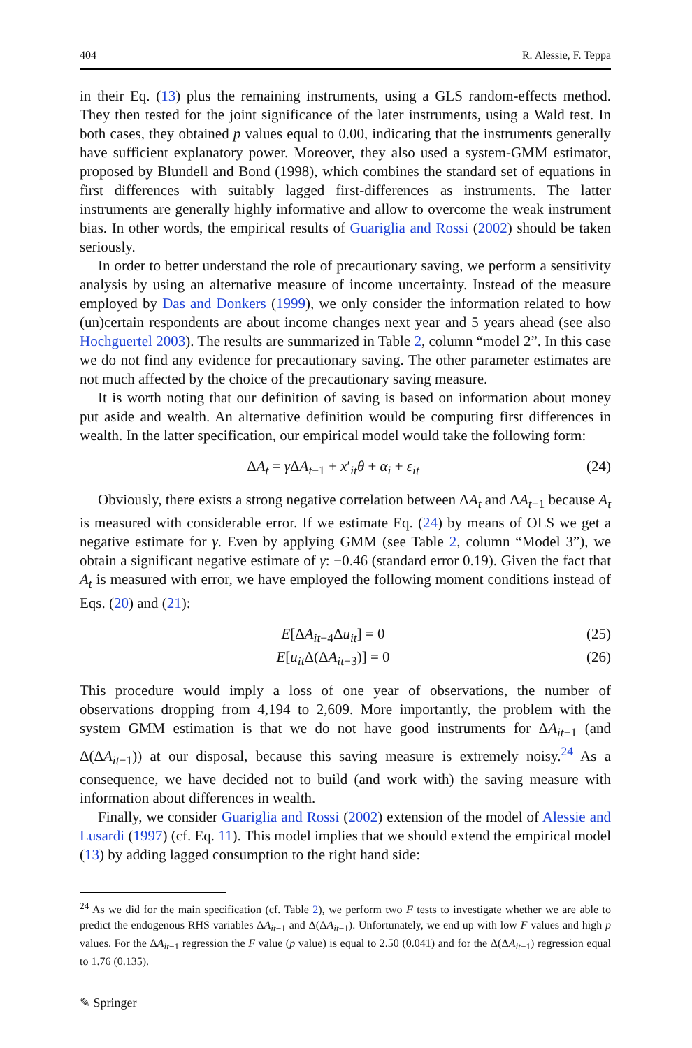404 R. Alessie, F. Teppa
in their Eq. (13) plus the remaining instruments, using a GLS random-effects method. They then tested for the joint significance of the later instruments, using a Wald test. In both cases, they obtained p values equal to 0.00, indicating that the instruments generally have sufficient explanatory power. Moreover, they also used a system-GMM estimator, proposed by Blundell and Bond (1998), which combines the standard set of equations in first differences with suitably lagged first-differences as instruments. The latter instruments are generally highly informative and allow to overcome the weak instrument bias. In other words, the empirical results of Guariglia and Rossi (2002) should be taken seriously.
In order to better understand the role of precautionary saving, we perform a sensitivity analysis by using an alternative measure of income uncertainty. Instead of the measure employed by Das and Donkers (1999), we only consider the information related to how (un)certain respondents are about income changes next year and 5 years ahead (see also Hochguertel 2003). The results are summarized in Table 2, column “model 2”. In this case we do not find any evidence for precautionary saving. The other parameter estimates are not much affected by the choice of the precautionary saving measure.
It is worth noting that our definition of saving is based on information about money put aside and wealth. An alternative definition would be computing first differences in wealth. In the latter specification, our empirical model would take the following form:
ΔA<sub>t</sub> = γ ΔA<sub>t−1</sub> + x′<sub>it</sub>θ + α<sub>i</sub> + ε<sub>it</sub> (24)
Obviously, there exists a strong negative correlation between ΔA<sub>t</sub> and ΔA<sub>t−1</sub> because A<sub>t</sub> is measured with considerable error. If we estimate Eq. (24) by means of OLS we get a negative estimate for γ. Even by applying GMM (see Table 2, column “Model 3”), we obtain a significant negative estimate of γ: −0.46 (standard error 0.19). Given the fact that A<sub>t</sub> is measured with error, we have employed the following moment conditions instead of Eqs. (20) and (21):
E[ΔA<sub>it−4</sub>Δu<sub>it</sub>] = 0 (25)
E[u<sub>it</sub> Δ(ΔA<sub>it−3</sub>)] = 0 (26)
This procedure would imply a loss of one year of observations, the number of observations dropping from 4,194 to 2,609. More importantly, the problem with the system GMM estimation is that we do not have good instruments for ΔA<sub>it−1</sub> (and Δ(ΔA<sub>it−1</sub>)) at our disposal, because this saving measure is extremely noisy.<sup>24</sup> As a consequence, we have decided not to build (and work with) the saving measure with information about differences in wealth.
Finally, we consider Guariglia and Rossi (2002) extension of the model of Alessie and Lusardi (1997) (cf. Eq. 11). This model implies that we should extend the empirical model (13) by adding lagged consumption to the right hand side:
<sup>24</sup> As we did for the main specification (cf. Table 2), we perform two F tests to investigate whether we are able to predict the endogenous RHS variables ΔA<sub>it−1</sub> and Δ(ΔA<sub>it−1</sub>). Unfortunately, we end up with low F values and high p values. For the ΔA<sub>it−1</sub> regression the F value (p value) is equal to 2.50 (0.041) and for the Δ(ΔA<sub>it−1</sub>) regression equal to 1.76 (0.135).
✎ Springer